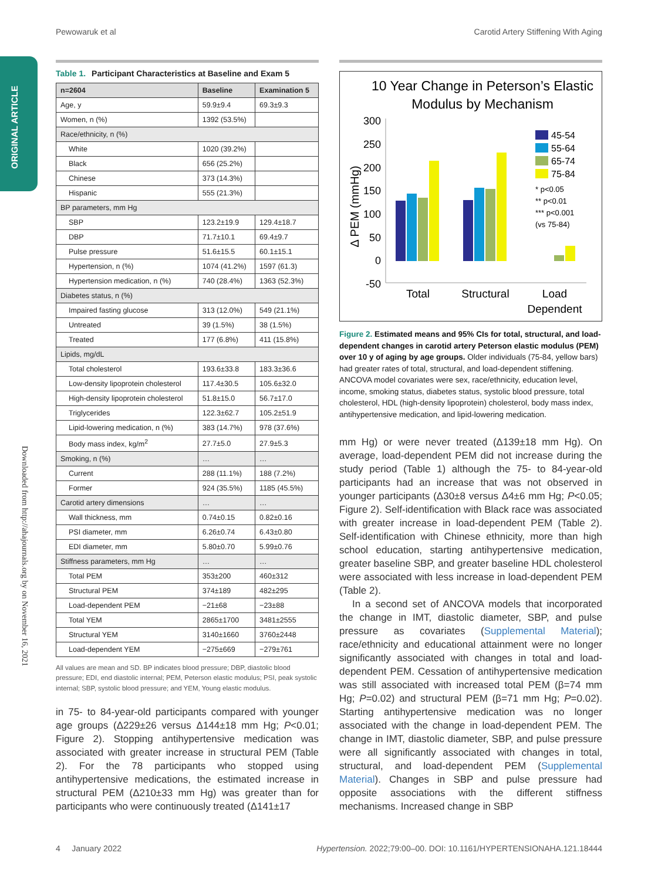Pewowaruk et al Carotid Artery Stiffening With Aging
ORIGINAL ARTICLE
Downloaded from http://ahajournals.org by on November 16, 2021
Table 1. Participant Characteristics at Baseline and Exam 5
| n=2604 | Baseline | Examination 5 |
| --- | --- | --- |
| Age, y | 59.9±9.4 | 69.3±9.3 |
| Women, n (%) | 1392 (53.5%) | |
| Race/ethnicity, n (%) | | |
| White | 1020 (39.2%) | |
| Black | 656 (25.2%) | |
| Chinese | 373 (14.3%) | |
| Hispanic | 555 (21.3%) | |
| BP parameters, mm Hg | | |
| SBP | 123.2±19.9 | 129.4±18.7 |
| DBP | 71.7±10.1 | 69.4±9.7 |
| Pulse pressure | 51.6±15.5 | 60.1±15.1 |
| Hypertension, n (%) | 1074 (41.2%) | 1597 (61.3) |
| Hypertension medication, n (%) | 740 (28.4%) | 1363 (52.3%) |
| Diabetes status, n (%) | | |
| Impaired fasting glucose | 313 (12.0%) | 549 (21.1%) |
| Untreated | 39 (1.5%) | 38 (1.5%) |
| Treated | 177 (6.8%) | 411 (15.8%) |
| Lipids, mg/dL | | |
| Total cholesterol | 193.6±33.8 | 183.3±36.6 |
| Low-density lipoprotein cholesterol | 117.4±30.5 | 105.6±32.0 |
| High-density lipoprotein cholesterol | 51.8±15.0 | 56.7±17.0 |
| Triglycerides | 122.3±62.7 | 105.2±51.9 |
| Lipid-lowering medication, n (%) | 383 (14.7%) | 978 (37.6%) |
| Body mass index, kg/m<sup>2</sup> | 27.7±5.0 | 27.9±5.3 |
| Smoking, n (%) | … | … |
| Current | 288 (11.1%) | 188 (7.2%) |
| Former | 924 (35.5%) | 1185 (45.5%) |
| Carotid artery dimensions | … | … |
| Wall thickness, mm | 0.74±0.15 | 0.82±0.16 |
| PSI diameter, mm | 6.26±0.74 | 6.43±0.80 |
| EDI diameter, mm | 5.80±0.70 | 5.99±0.76 |
| Stiffness parameters, mm Hg | … | … |
| Total PEM | 353±200 | 460±312 |
| Structural PEM | 374±189 | 482±295 |
| Load-dependent PEM | −21±68 | −23±88 |
| Total YEM | 2865±1700 | 3481±2555 |
| Structural YEM | 3140±1660 | 3760±2448 |
| Load-dependent YEM | −275±669 | −279±761 |
All values are mean and SD. BP indicates blood pressure; DBP, diastolic blood pressure; EDI, end diastolic internal; PEM, Peterson elastic modulus; PSI, peak systolic internal; SBP, systolic blood pressure; and YEM, Young elastic modulus.
in 75- to 84-year-old participants compared with younger age groups (Δ229±26 versus Δ144±18 mm Hg; P<0.01; Figure 2). Stopping antihypertensive medication was associated with greater increase in structural PEM (Table 2). For the 78 participants who stopped using antihypertensive medications, the estimated increase in structural PEM (Δ210±33 mm Hg) was greater than for participants who were continuously treated (Δ141±17
10 Year Change in Peterson’s Elastic
Modulus by Mechanism
300
250
200
150
100
50
0
-50
Δ PEM (mmHg)
45-54
55-64
65-74
75-84
* p<0.05
** p<0.01
*** p<0.001
(vs 75-84)
Total
Structural
Load
Dependent
Figure 2. Estimated means and 95% CIs for total, structural, and load-dependent changes in carotid artery Peterson elastic modulus (PEM) over 10 y of aging by age groups. Older individuals (75-84, yellow bars) had greater rates of total, structural, and load-dependent stiffening. ANCOVA model covariates were sex, race/ethnicity, education level, income, smoking status, diabetes status, systolic blood pressure, total cholesterol, HDL (high-density lipoprotein) cholesterol, body mass index, antihypertensive medication, and lipid-lowering medication.
mm Hg) or were never treated (Δ139±18 mm Hg). On average, load-dependent PEM did not increase during the study period (Table 1) although the 75- to 84-year-old participants had an increase that was not observed in younger participants (Δ30±8 versus Δ4±6 mm Hg; P<0.05; Figure 2). Self-identification with Black race was associated with greater increase in load-dependent PEM (Table 2). Self-identification with Chinese ethnicity, more than high school education, starting antihypertensive medication, greater baseline SBP, and greater baseline HDL cholesterol were associated with less increase in load-dependent PEM (Table 2).
In a second set of ANCOVA models that incorporated the change in IMT, diastolic diameter, SBP, and pulse pressure as covariates (Supplemental Material); race/ethnicity and educational attainment were no longer significantly associated with changes in total and load-dependent PEM. Cessation of antihypertensive medication was still associated with increased total PEM (β=74 mm Hg; P=0.02) and structural PEM (β=71 mm Hg; P=0.02). Starting antihypertensive medication was no longer associated with the change in load-dependent PEM. The change in IMT, diastolic diameter, SBP, and pulse pressure were all significantly associated with changes in total, structural, and load-dependent PEM (Supplemental Material). Changes in SBP and pulse pressure had opposite associations with the different stiffness mechanisms. Increased change in SBP
4 January 2022 Hypertension. 2022;79:00–00. DOI: 10.1161/HYPERTENSIONAHA.121.18444